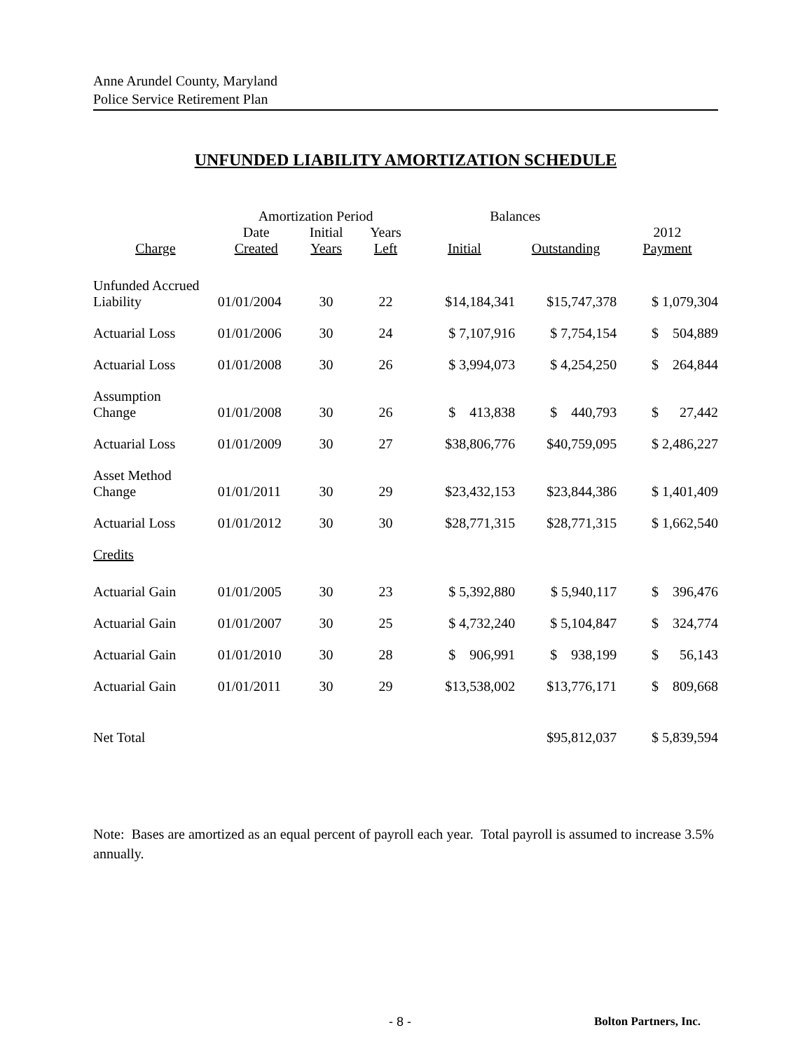Anne Arundel County, Maryland
Police Service Retirement Plan
UNFUNDED LIABILITY AMORTIZATION SCHEDULE
| | Amortization Period | | | Balances | | |
| --- | --- | --- | --- | --- | --- | --- |
| | Date | Initial | Years | | | 2012 |
| Charge | Created | Years | Left | Initial | Outstanding | Payment |
| Unfunded Accrued Liability | 01/01/2004 | 30 | 22 | $14,184,341 | $15,747,378 | $ 1,079,304 |
| Actuarial Loss | 01/01/2006 | 30 | 24 | $ 7,107,916 | $ 7,754,154 | $ 504,889 |
| Actuarial Loss | 01/01/2008 | 30 | 26 | $ 3,994,073 | $ 4,254,250 | $ 264,844 |
| Assumption Change | 01/01/2008 | 30 | 26 | $ 413,838 | $ 440,793 | $ 27,442 |
| Actuarial Loss | 01/01/2009 | 30 | 27 | $38,806,776 | $40,759,095 | $ 2,486,227 |
| Asset Method Change | 01/01/2011 | 30 | 29 | $23,432,153 | $23,844,386 | $ 1,401,409 |
| Actuarial Loss | 01/01/2012 | 30 | 30 | $28,771,315 | $28,771,315 | $ 1,662,540 |
| Credits | | | | | | |
| Actuarial Gain | 01/01/2005 | 30 | 23 | $ 5,392,880 | $ 5,940,117 | $ 396,476 |
| Actuarial Gain | 01/01/2007 | 30 | 25 | $ 4,732,240 | $ 5,104,847 | $ 324,774 |
| Actuarial Gain | 01/01/2010 | 30 | 28 | $ 906,991 | $ 938,199 | $ 56,143 |
| Actuarial Gain | 01/01/2011 | 30 | 29 | $13,538,002 | $13,776,171 | $ 809,668 |
| Net Total | | | | | $95,812,037 | $ 5,839,594 |
Note: Bases are amortized as an equal percent of payroll each year. Total payroll is assumed to increase 3.5% annually.
- 8 - Bolton Partners, Inc.